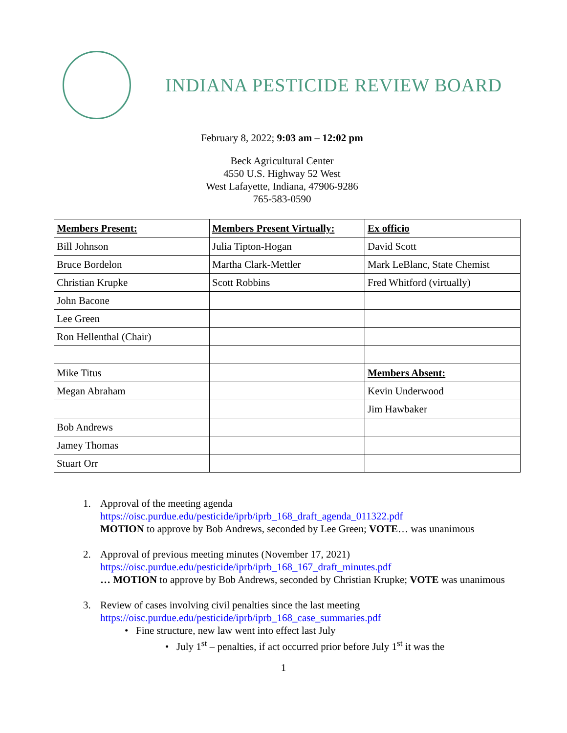INDIANA PESTICIDE REVIEW BOARD
February 8, 2022; 9:03 am – 12:02 pm
Beck Agricultural Center
4550 U.S. Highway 52 West
West Lafayette, Indiana, 47906-9286
765-583-0590
| Members Present: | Members Present Virtually: | Ex officio |
| Bill Johnson | Julia Tipton-Hogan | David Scott |
| Bruce Bordelon | Martha Clark-Mettler | Mark LeBlanc, State Chemist |
| Christian Krupke | Scott Robbins | Fred Whitford (virtually) |
| John Bacone | | |
| Lee Green | | |
| Ron Hellenthal (Chair) | | |
| Mike Titus | | Members Absent: |
| Megan Abraham | | Kevin Underwood |
| | | Jim Hawbaker |
| Bob Andrews | | |
| Jamey Thomas | | |
| Stuart Orr | | |
1. Approval of the meeting agenda
https://oisc.purdue.edu/pesticide/iprb/iprb_168_draft_agenda_011322.pdf
MOTION to approve by Bob Andrews, seconded by Lee Green; VOTE… was unanimous
2. Approval of previous meeting minutes (November 17, 2021)
https://oisc.purdue.edu/pesticide/iprb/iprb_168_167_draft_minutes.pdf
… MOTION to approve by Bob Andrews, seconded by Christian Krupke; VOTE was unanimous
3. Review of cases involving civil penalties since the last meeting
https://oisc.purdue.edu/pesticide/iprb/iprb_168_case_summaries.pdf
• Fine structure, new law went into effect last July
• July 1<sup>st</sup> – penalties, if act occurred prior before July 1<sup>st</sup> it was the
1